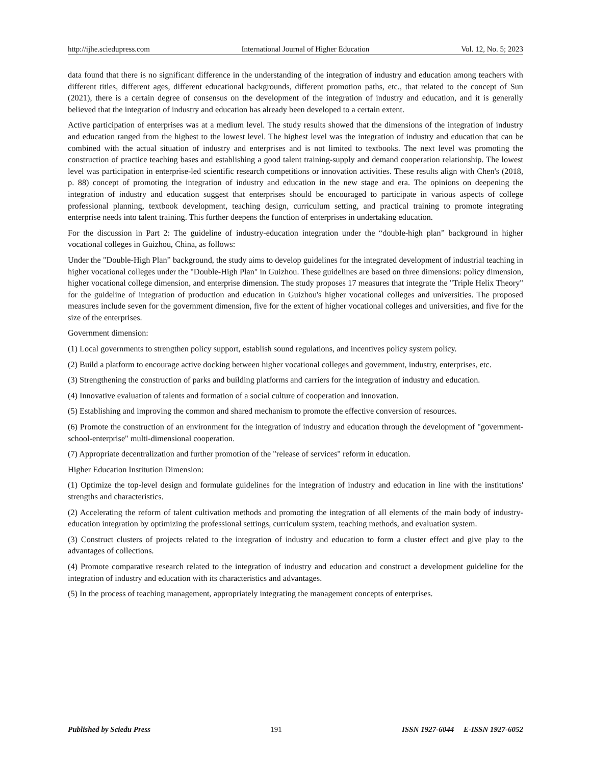http://ijhe.sciedupress.com International Journal of Higher Education Vol. 12, No. 5; 2023
data found that there is no significant difference in the understanding of the integration of industry and education among teachers with different titles, different ages, different educational backgrounds, different promotion paths, etc., that related to the concept of Sun (2021), there is a certain degree of consensus on the development of the integration of industry and education, and it is generally believed that the integration of industry and education has already been developed to a certain extent.
Active participation of enterprises was at a medium level. The study results showed that the dimensions of the integration of industry and education ranged from the highest to the lowest level. The highest level was the integration of industry and education that can be combined with the actual situation of industry and enterprises and is not limited to textbooks. The next level was promoting the construction of practice teaching bases and establishing a good talent training-supply and demand cooperation relationship. The lowest level was participation in enterprise-led scientific research competitions or innovation activities. These results align with Chen's (2018, p. 88) concept of promoting the integration of industry and education in the new stage and era. The opinions on deepening the integration of industry and education suggest that enterprises should be encouraged to participate in various aspects of college professional planning, textbook development, teaching design, curriculum setting, and practical training to promote integrating enterprise needs into talent training. This further deepens the function of enterprises in undertaking education.
For the discussion in Part 2: The guideline of industry-education integration under the “double-high plan” background in higher vocational colleges in Guizhou, China, as follows:
Under the "Double-High Plan” background, the study aims to develop guidelines for the integrated development of industrial teaching in higher vocational colleges under the "Double-High Plan" in Guizhou. These guidelines are based on three dimensions: policy dimension, higher vocational college dimension, and enterprise dimension. The study proposes 17 measures that integrate the "Triple Helix Theory" for the guideline of integration of production and education in Guizhou's higher vocational colleges and universities. The proposed measures include seven for the government dimension, five for the extent of higher vocational colleges and universities, and five for the size of the enterprises.
Government dimension:
(1) Local governments to strengthen policy support, establish sound regulations, and incentives policy system policy.
(2) Build a platform to encourage active docking between higher vocational colleges and government, industry, enterprises, etc.
(3) Strengthening the construction of parks and building platforms and carriers for the integration of industry and education.
(4) Innovative evaluation of talents and formation of a social culture of cooperation and innovation.
(5) Establishing and improving the common and shared mechanism to promote the effective conversion of resources.
(6) Promote the construction of an environment for the integration of industry and education through the development of "government-school-enterprise" multi-dimensional cooperation.
(7) Appropriate decentralization and further promotion of the "release of services" reform in education.
Higher Education Institution Dimension:
(1) Optimize the top-level design and formulate guidelines for the integration of industry and education in line with the institutions' strengths and characteristics.
(2) Accelerating the reform of talent cultivation methods and promoting the integration of all elements of the main body of industry-education integration by optimizing the professional settings, curriculum system, teaching methods, and evaluation system.
(3) Construct clusters of projects related to the integration of industry and education to form a cluster effect and give play to the advantages of collections.
(4) Promote comparative research related to the integration of industry and education and construct a development guideline for the integration of industry and education with its characteristics and advantages.
(5) In the process of teaching management, appropriately integrating the management concepts of enterprises.
Published by Sciedu Press 191 ISSN 1927-6044 E-ISSN 1927-6052